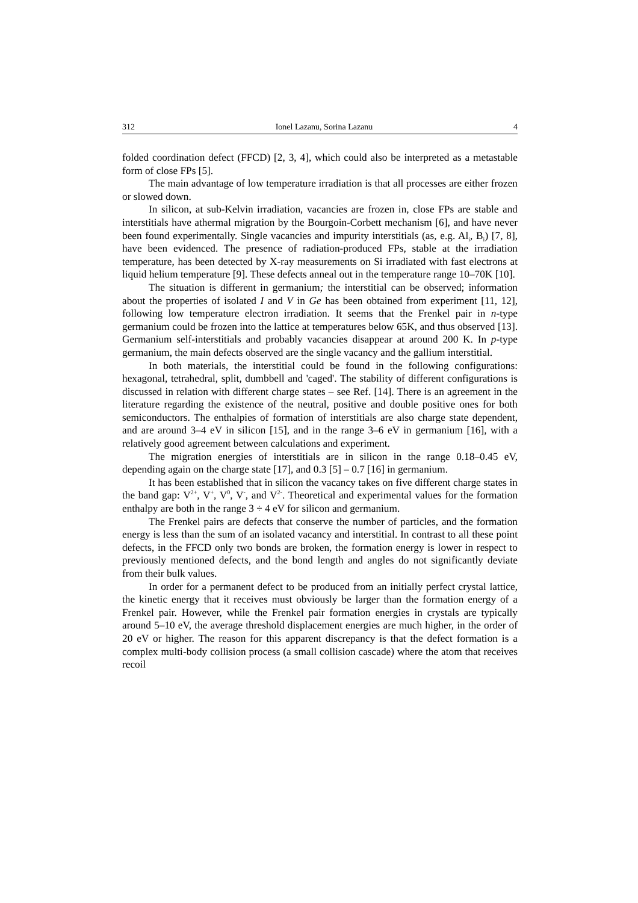312 Ionel Lazanu, Sorina Lazanu 4
folded coordination defect (FFCD) [2, 3, 4], which could also be interpreted as a metastable form of close FPs [5].
The main advantage of low temperature irradiation is that all processes are either frozen or slowed down.
In silicon, at sub-Kelvin irradiation, vacancies are frozen in, close FPs are stable and interstitials have athermal migration by the Bourgoin-Corbett mechanism [6], and have never been found experimentally. Single vacancies and impurity interstitials (as, e.g. Al<sub>i</sub>, B<sub>i</sub>) [7, 8], have been evidenced. The presence of radiation-produced FPs, stable at the irradiation temperature, has been detected by X-ray measurements on Si irradiated with fast electrons at liquid helium temperature [9]. These defects anneal out in the temperature range 10–70K [10].
The situation is different in germanium; the interstitial can be observed; information about the properties of isolated I and V in Ge has been obtained from experiment [11, 12], following low temperature electron irradiation. It seems that the Frenkel pair in n-type germanium could be frozen into the lattice at temperatures below 65K, and thus observed [13]. Germanium self-interstitials and probably vacancies disappear at around 200 K. In p-type germanium, the main defects observed are the single vacancy and the gallium interstitial.
In both materials, the interstitial could be found in the following configurations: hexagonal, tetrahedral, split, dumbbell and 'caged'. The stability of different configurations is discussed in relation with different charge states – see Ref. [14]. There is an agreement in the literature regarding the existence of the neutral, positive and double positive ones for both semiconductors. The enthalpies of formation of interstitials are also charge state dependent, and are around 3–4 eV in silicon [15], and in the range 3–6 eV in germanium [16], with a relatively good agreement between calculations and experiment.
The migration energies of interstitials are in silicon in the range 0.18–0.45 eV, depending again on the charge state [17], and 0.3 [5] – 0.7 [16] in germanium.
It has been established that in silicon the vacancy takes on five different charge states in the band gap: V<sup>2+</sup>, V<sup>+</sup>, V<sup>0</sup>, V<sup>-</sup>, and V<sup>2-</sup>. Theoretical and experimental values for the formation enthalpy are both in the range 3 ÷ 4 eV for silicon and germanium.
The Frenkel pairs are defects that conserve the number of particles, and the formation energy is less than the sum of an isolated vacancy and interstitial. In contrast to all these point defects, in the FFCD only two bonds are broken, the formation energy is lower in respect to previously mentioned defects, and the bond length and angles do not significantly deviate from their bulk values.
In order for a permanent defect to be produced from an initially perfect crystal lattice, the kinetic energy that it receives must obviously be larger than the formation energy of a Frenkel pair. However, while the Frenkel pair formation energies in crystals are typically around 5–10 eV, the average threshold displacement energies are much higher, in the order of 20 eV or higher. The reason for this apparent discrepancy is that the defect formation is a complex multi-body collision process (a small collision cascade) where the atom that receives recoil